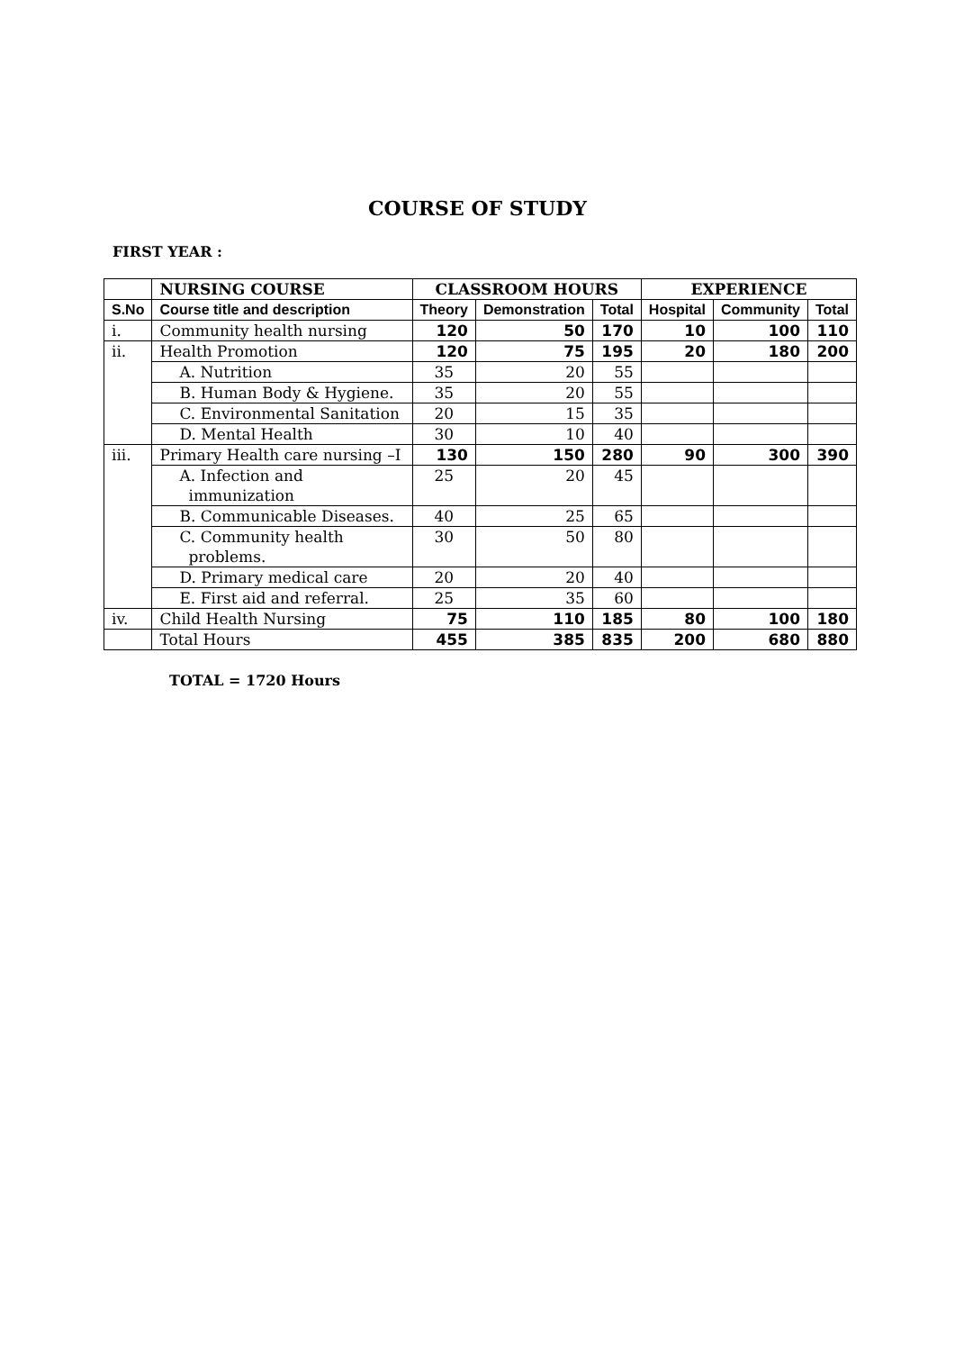COURSE OF STUDY
FIRST YEAR :
| | NURSING COURSE | CLASSROOM HOURS | | | EXPERIENCE | | |
| --- | --- | --- | --- | --- | --- | --- | --- |
| S.No | Course title and description | Theory | Demonstration | Total | Hospital | Community | Total |
| i. | Community health nursing | 120 | 50 | 170 | 10 | 100 | 110 |
| ii. | Health Promotion | 120 | 75 | 195 | 20 | 180 | 200 |
| | A. Nutrition | 35 | 20 | 55 | | | |
| | B. Human Body & Hygiene. | 35 | 20 | 55 | | | |
| | C. Environmental Sanitation | 20 | 15 | 35 | | | |
| | D. Mental Health | 30 | 10 | 40 | | | |
| iii. | Primary Health care nursing –I | 130 | 150 | 280 | 90 | 300 | 390 |
| | A. Infection and immunization | 25 | 20 | 45 | | | |
| | B. Communicable Diseases. | 40 | 25 | 65 | | | |
| | C. Community health problems. | 30 | 50 | 80 | | | |
| | D. Primary medical care | 20 | 20 | 40 | | | |
| | E. First aid and referral. | 25 | 35 | 60 | | | |
| iv. | Child Health Nursing | 75 | 110 | 185 | 80 | 100 | 180 |
| | Total Hours | 455 | 385 | 835 | 200 | 680 | 880 |
TOTAL = 1720 Hours